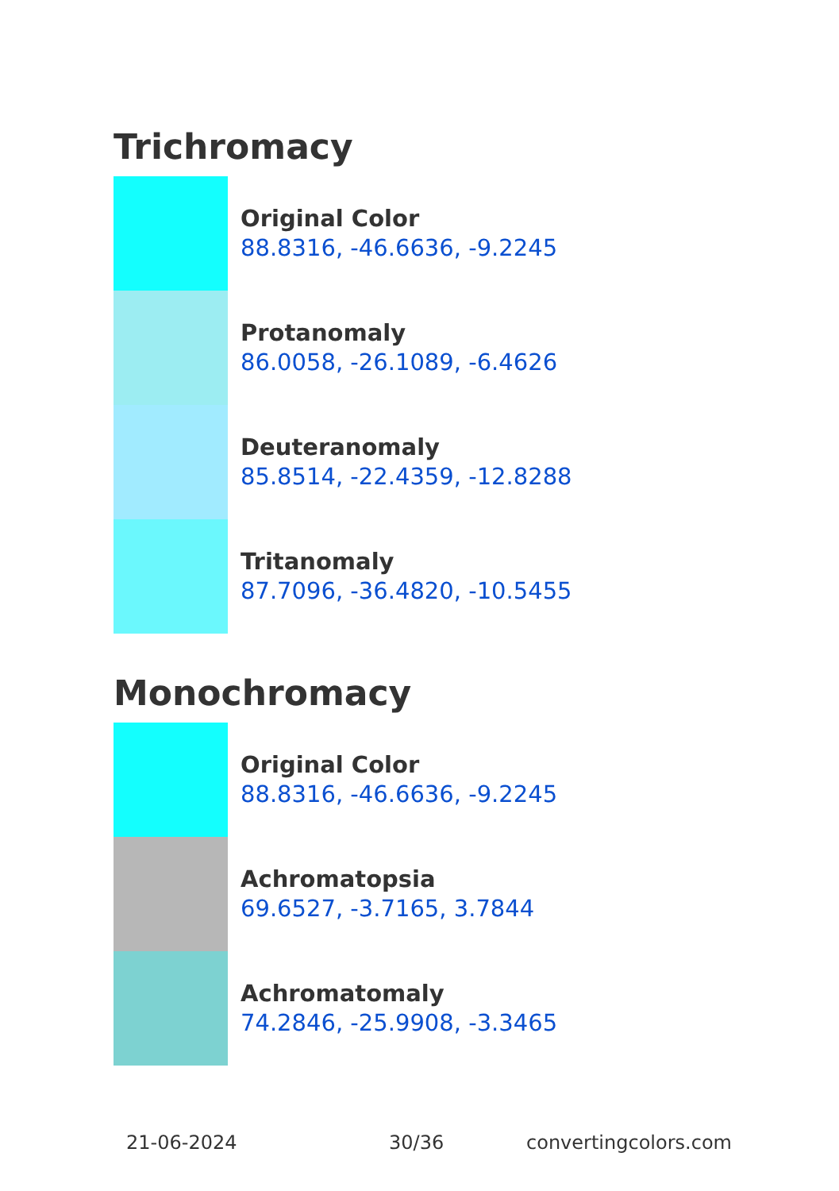Trichromacy
Original Color
88.8316, -46.6636, -9.2245
Protanomaly
86.0058, -26.1089, -6.4626
Deuteranomaly
85.8514, -22.4359, -12.8288
Tritanomaly
87.7096, -36.4820, -10.5455
Monochromacy
Original Color
88.8316, -46.6636, -9.2245
Achromatopsia
69.6527, -3.7165, 3.7844
Achromatomaly
74.2846, -25.9908, -3.3465
21-06-2024 30/36 convertingcolors.com